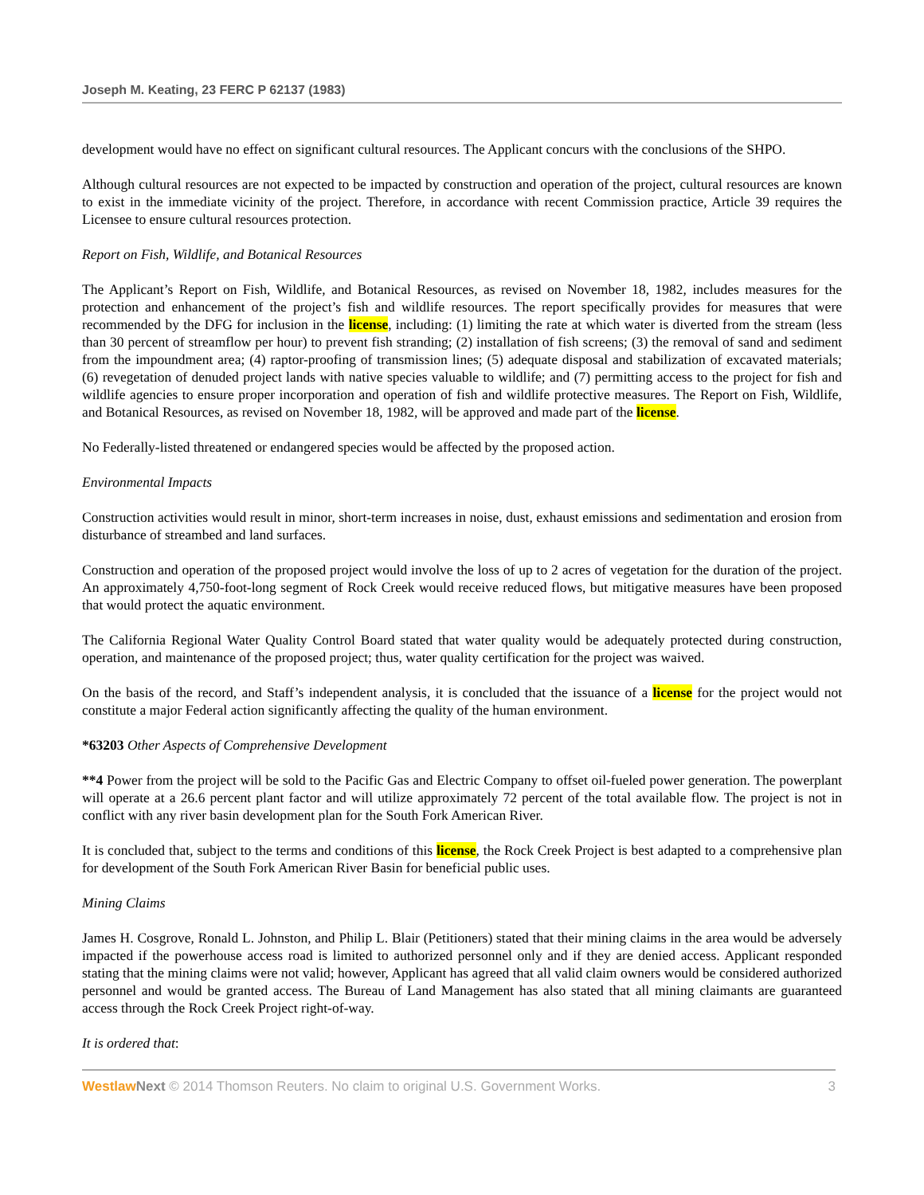Joseph M. Keating, 23 FERC P 62137 (1983)
development would have no effect on significant cultural resources. The Applicant concurs with the conclusions of the SHPO.
Although cultural resources are not expected to be impacted by construction and operation of the project, cultural resources are known to exist in the immediate vicinity of the project. Therefore, in accordance with recent Commission practice, Article 39 requires the Licensee to ensure cultural resources protection.
Report on Fish, Wildlife, and Botanical Resources
The Applicant’s Report on Fish, Wildlife, and Botanical Resources, as revised on November 18, 1982, includes measures for the protection and enhancement of the project’s fish and wildlife resources. The report specifically provides for measures that were recommended by the DFG for inclusion in the license, including: (1) limiting the rate at which water is diverted from the stream (less than 30 percent of streamflow per hour) to prevent fish stranding; (2) installation of fish screens; (3) the removal of sand and sediment from the impoundment area; (4) raptor-proofing of transmission lines; (5) adequate disposal and stabilization of excavated materials; (6) revegetation of denuded project lands with native species valuable to wildlife; and (7) permitting access to the project for fish and wildlife agencies to ensure proper incorporation and operation of fish and wildlife protective measures. The Report on Fish, Wildlife, and Botanical Resources, as revised on November 18, 1982, will be approved and made part of the license.
No Federally-listed threatened or endangered species would be affected by the proposed action.
Environmental Impacts
Construction activities would result in minor, short-term increases in noise, dust, exhaust emissions and sedimentation and erosion from disturbance of streambed and land surfaces.
Construction and operation of the proposed project would involve the loss of up to 2 acres of vegetation for the duration of the project. An approximately 4,750-foot-long segment of Rock Creek would receive reduced flows, but mitigative measures have been proposed that would protect the aquatic environment.
The California Regional Water Quality Control Board stated that water quality would be adequately protected during construction, operation, and maintenance of the proposed project; thus, water quality certification for the project was waived.
On the basis of the record, and Staff’s independent analysis, it is concluded that the issuance of a license for the project would not constitute a major Federal action significantly affecting the quality of the human environment.
*63203 Other Aspects of Comprehensive Development
**4 Power from the project will be sold to the Pacific Gas and Electric Company to offset oil-fueled power generation. The powerplant will operate at a 26.6 percent plant factor and will utilize approximately 72 percent of the total available flow. The project is not in conflict with any river basin development plan for the South Fork American River.
It is concluded that, subject to the terms and conditions of this license, the Rock Creek Project is best adapted to a comprehensive plan for development of the South Fork American River Basin for beneficial public uses.
Mining Claims
James H. Cosgrove, Ronald L. Johnston, and Philip L. Blair (Petitioners) stated that their mining claims in the area would be adversely impacted if the powerhouse access road is limited to authorized personnel only and if they are denied access. Applicant responded stating that the mining claims were not valid; however, Applicant has agreed that all valid claim owners would be considered authorized personnel and would be granted access. The Bureau of Land Management has also stated that all mining claimants are guaranteed access through the Rock Creek Project right-of-way.
It is ordered that:
Westlaw Next © 2014 Thomson Reuters. No claim to original U.S. Government Works. 3